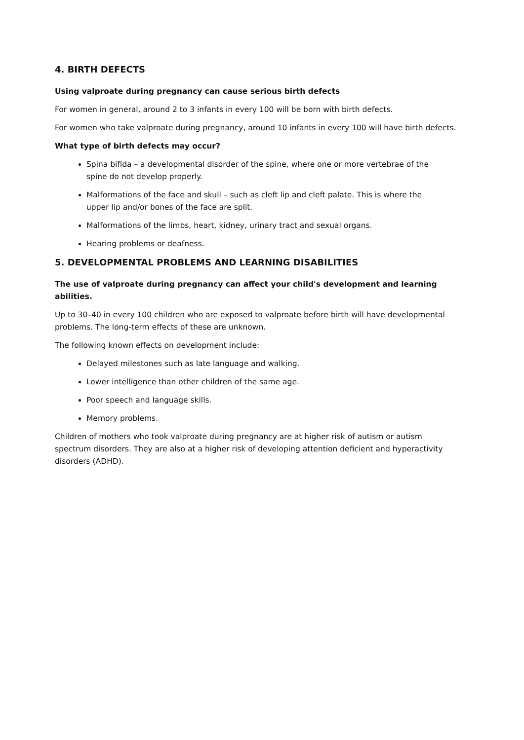4. BIRTH DEFECTS
Using valproate during pregnancy can cause serious birth defects
For women in general, around 2 to 3 infants in every 100 will be born with birth defects.
For women who take valproate during pregnancy, around 10 infants in every 100 will have birth defects.
What type of birth defects may occur?
Spina bifida – a developmental disorder of the spine, where one or more vertebrae of the spine do not develop properly.
Malformations of the face and skull – such as cleft lip and cleft palate. This is where the upper lip and/or bones of the face are split.
Malformations of the limbs, heart, kidney, urinary tract and sexual organs.
Hearing problems or deafness.
5. DEVELOPMENTAL PROBLEMS AND LEARNING DISABILITIES
The use of valproate during pregnancy can affect your child's development and learning abilities.
Up to 30–40 in every 100 children who are exposed to valproate before birth will have developmental problems. The long-term effects of these are unknown.
The following known effects on development include:
Delayed milestones such as late language and walking.
Lower intelligence than other children of the same age.
Poor speech and language skills.
Memory problems.
Children of mothers who took valproate during pregnancy are at higher risk of autism or autism spectrum disorders. They are also at a higher risk of developing attention deficient and hyperactivity disorders (ADHD).